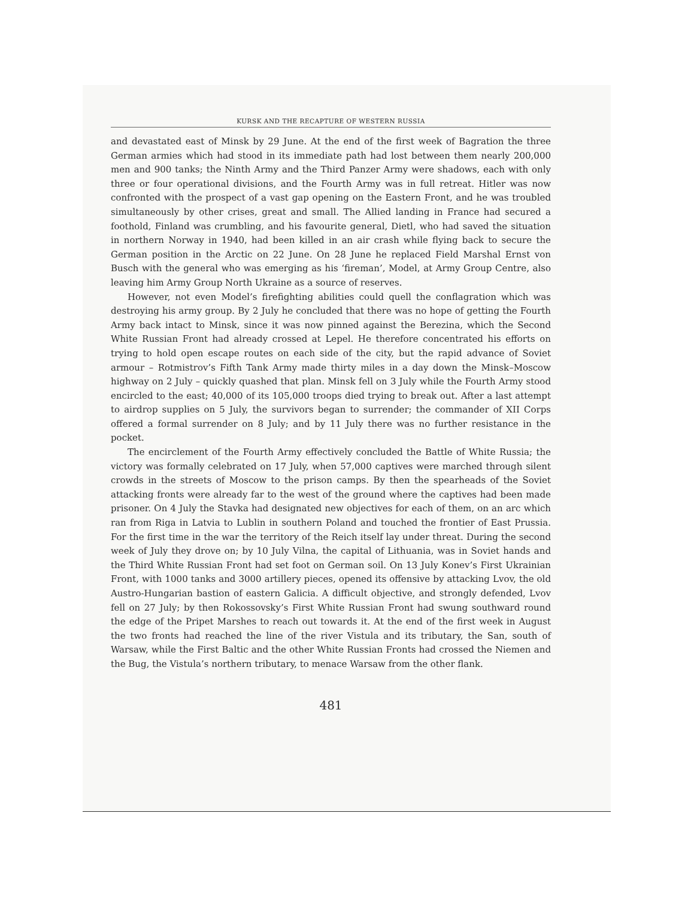KURSK AND THE RECAPTURE OF WESTERN RUSSIA
and devastated east of Minsk by 29 June. At the end of the first week of Bagration the three German armies which had stood in its immediate path had lost between them nearly 200,000 men and 900 tanks; the Ninth Army and the Third Panzer Army were shadows, each with only three or four operational divisions, and the Fourth Army was in full retreat. Hitler was now confronted with the prospect of a vast gap opening on the Eastern Front, and he was troubled simultaneously by other crises, great and small. The Allied landing in France had secured a foothold, Finland was crumbling, and his favourite general, Dietl, who had saved the situation in northern Norway in 1940, had been killed in an air crash while flying back to secure the German position in the Arctic on 22 June. On 28 June he replaced Field Marshal Ernst von Busch with the general who was emerging as his ‘fireman’, Model, at Army Group Centre, also leaving him Army Group North Ukraine as a source of reserves.
However, not even Model’s firefighting abilities could quell the conflagration which was destroying his army group. By 2 July he concluded that there was no hope of getting the Fourth Army back intact to Minsk, since it was now pinned against the Berezina, which the Second White Russian Front had already crossed at Lepel. He therefore concentrated his efforts on trying to hold open escape routes on each side of the city, but the rapid advance of Soviet armour – Rotmistrov’s Fifth Tank Army made thirty miles in a day down the Minsk–Moscow highway on 2 July – quickly quashed that plan. Minsk fell on 3 July while the Fourth Army stood encircled to the east; 40,000 of its 105,000 troops died trying to break out. After a last attempt to airdrop supplies on 5 July, the survivors began to surrender; the commander of XII Corps offered a formal surrender on 8 July; and by 11 July there was no further resistance in the pocket.
The encirclement of the Fourth Army effectively concluded the Battle of White Russia; the victory was formally celebrated on 17 July, when 57,000 captives were marched through silent crowds in the streets of Moscow to the prison camps. By then the spearheads of the Soviet attacking fronts were already far to the west of the ground where the captives had been made prisoner. On 4 July the Stavka had designated new objectives for each of them, on an arc which ran from Riga in Latvia to Lublin in southern Poland and touched the frontier of East Prussia. For the first time in the war the territory of the Reich itself lay under threat. During the second week of July they drove on; by 10 July Vilna, the capital of Lithuania, was in Soviet hands and the Third White Russian Front had set foot on German soil. On 13 July Konev’s First Ukrainian Front, with 1000 tanks and 3000 artillery pieces, opened its offensive by attacking Lvov, the old Austro-Hungarian bastion of eastern Galicia. A difficult objective, and strongly defended, Lvov fell on 27 July; by then Rokossovsky’s First White Russian Front had swung southward round the edge of the Pripet Marshes to reach out towards it. At the end of the first week in August the two fronts had reached the line of the river Vistula and its tributary, the San, south of Warsaw, while the First Baltic and the other White Russian Fronts had crossed the Niemen and the Bug, the Vistula’s northern tributary, to menace Warsaw from the other flank.
481